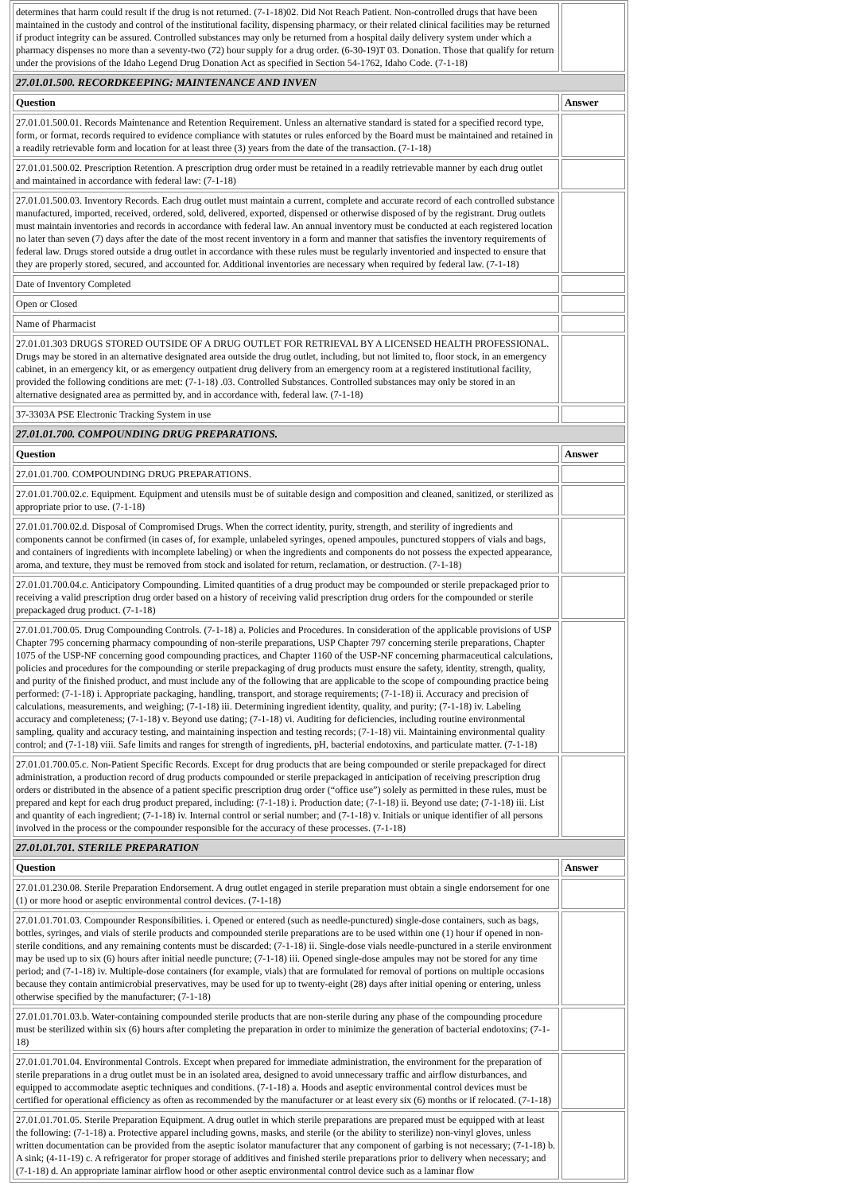| determines that harm could result if the drug is not returned. (7-1-18)02. Did Not Reach Patient. Non-controlled drugs that have been maintained in the custody and control of the institutional facility, dispensing pharmacy, or their related clinical facilities may be returned if product integrity can be assured. Controlled substances may only be returned from a hospital daily delivery system under which a pharmacy dispenses no more than a seventy-two (72) hour supply for a drug order. (6-30-19)T 03. Donation. Those that qualify for return under the provisions of the Idaho Legend Drug Donation Act as specified in Section 54-1762, Idaho Code. (7-1-18) | |
| 27.01.01.500. RECORDKEEPING: MAINTENANCE AND INVEN | |
| Question | Answer |
| 27.01.01.500.01. Records Maintenance and Retention Requirement. Unless an alternative standard is stated for a specified record type, form, or format, records required to evidence compliance with statutes or rules enforced by the Board must be maintained and retained in a readily retrievable form and location for at least three (3) years from the date of the transaction. (7-1-18) | |
| 27.01.01.500.02. Prescription Retention. A prescription drug order must be retained in a readily retrievable manner by each drug outlet and maintained in accordance with federal law: (7-1-18) | |
| 27.01.01.500.03. Inventory Records. Each drug outlet must maintain a current, complete and accurate record of each controlled substance manufactured, imported, received, ordered, sold, delivered, exported, dispensed or otherwise disposed of by the registrant. Drug outlets must maintain inventories and records in accordance with federal law. An annual inventory must be conducted at each registered location no later than seven (7) days after the date of the most recent inventory in a form and manner that satisfies the inventory requirements of federal law. Drugs stored outside a drug outlet in accordance with these rules must be regularly inventoried and inspected to ensure that they are properly stored, secured, and accounted for. Additional inventories are necessary when required by federal law. (7-1-18) | |
| Date of Inventory Completed | |
| Open or Closed | |
| Name of Pharmacist | |
| 27.01.01.303 DRUGS STORED OUTSIDE OF A DRUG OUTLET FOR RETRIEVAL BY A LICENSED HEALTH PROFESSIONAL. Drugs may be stored in an alternative designated area outside the drug outlet, including, but not limited to, floor stock, in an emergency cabinet, in an emergency kit, or as emergency outpatient drug delivery from an emergency room at a registered institutional facility, provided the following conditions are met: (7-1-18) .03. Controlled Substances. Controlled substances may only be stored in an alternative designated area as permitted by, and in accordance with, federal law. (7-1-18) | |
| 37-3303A PSE Electronic Tracking System in use | |
| 27.01.01.700. COMPOUNDING DRUG PREPARATIONS. | |
| Question | Answer |
| 27.01.01.700. COMPOUNDING DRUG PREPARATIONS. | |
| 27.01.01.700.02.c. Equipment. Equipment and utensils must be of suitable design and composition and cleaned, sanitized, or sterilized as appropriate prior to use. (7-1-18) | |
| 27.01.01.700.02.d. Disposal of Compromised Drugs. When the correct identity, purity, strength, and sterility of ingredients and components cannot be confirmed (in cases of, for example, unlabeled syringes, opened ampoules, punctured stoppers of vials and bags, and containers of ingredients with incomplete labeling) or when the ingredients and components do not possess the expected appearance, aroma, and texture, they must be removed from stock and isolated for return, reclamation, or destruction. (7-1-18) | |
| 27.01.01.700.04.c. Anticipatory Compounding. Limited quantities of a drug product may be compounded or sterile prepackaged prior to receiving a valid prescription drug order based on a history of receiving valid prescription drug orders for the compounded or sterile prepackaged drug product. (7-1-18) | |
| 27.01.01.700.05. Drug Compounding Controls. (7-1-18) a. Policies and Procedures. In consideration of the applicable provisions of USP Chapter 795 concerning pharmacy compounding of non-sterile preparations, USP Chapter 797 concerning sterile preparations, Chapter 1075 of the USP-NF concerning good compounding practices, and Chapter 1160 of the USP-NF concerning pharmaceutical calculations, policies and procedures for the compounding or sterile prepackaging of drug products must ensure the safety, identity, strength, quality, and purity of the finished product, and must include any of the following that are applicable to the scope of compounding practice being performed: (7-1-18) i. Appropriate packaging, handling, transport, and storage requirements; (7-1-18) ii. Accuracy and precision of calculations, measurements, and weighing; (7-1-18) iii. Determining ingredient identity, quality, and purity; (7-1-18) iv. Labeling accuracy and completeness; (7-1-18) v. Beyond use dating; (7-1-18) vi. Auditing for deficiencies, including routine environmental sampling, quality and accuracy testing, and maintaining inspection and testing records; (7-1-18) vii. Maintaining environmental quality control; and (7-1-18) viii. Safe limits and ranges for strength of ingredients, pH, bacterial endotoxins, and particulate matter. (7-1-18) | |
| 27.01.01.700.05.c. Non-Patient Specific Records. Except for drug products that are being compounded or sterile prepackaged for direct administration, a production record of drug products compounded or sterile prepackaged in anticipation of receiving prescription drug orders or distributed in the absence of a patient specific prescription drug order (“office use”) solely as permitted in these rules, must be prepared and kept for each drug product prepared, including: (7-1-18) i. Production date; (7-1-18) ii. Beyond use date; (7-1-18) iii. List and quantity of each ingredient; (7-1-18) iv. Internal control or serial number; and (7-1-18) v. Initials or unique identifier of all persons involved in the process or the compounder responsible for the accuracy of these processes. (7-1-18) | |
| 27.01.01.701. STERILE PREPARATION | |
| Question | Answer |
| 27.01.01.230.08. Sterile Preparation Endorsement. A drug outlet engaged in sterile preparation must obtain a single endorsement for one (1) or more hood or aseptic environmental control devices. (7-1-18) | |
| 27.01.01.701.03. Compounder Responsibilities. i. Opened or entered (such as needle-punctured) single-dose containers, such as bags, bottles, syringes, and vials of sterile products and compounded sterile preparations are to be used within one (1) hour if opened in non-sterile conditions, and any remaining contents must be discarded; (7-1-18) ii. Single-dose vials needle-punctured in a sterile environment may be used up to six (6) hours after initial needle puncture; (7-1-18) iii. Opened single-dose ampules may not be stored for any time period; and (7-1-18) iv. Multiple-dose containers (for example, vials) that are formulated for removal of portions on multiple occasions because they contain antimicrobial preservatives, may be used for up to twenty-eight (28) days after initial opening or entering, unless otherwise specified by the manufacturer; (7-1-18) | |
| 27.01.01.701.03.b. Water-containing compounded sterile products that are non-sterile during any phase of the compounding procedure must be sterilized within six (6) hours after completing the preparation in order to minimize the generation of bacterial endotoxins; (7-1-18) | |
| 27.01.01.701.04. Environmental Controls. Except when prepared for immediate administration, the environment for the preparation of sterile preparations in a drug outlet must be in an isolated area, designed to avoid unnecessary traffic and airflow disturbances, and equipped to accommodate aseptic techniques and conditions. (7-1-18) a. Hoods and aseptic environmental control devices must be certified for operational efficiency as often as recommended by the manufacturer or at least every six (6) months or if relocated. (7-1-18) | |
| 27.01.01.701.05. Sterile Preparation Equipment. A drug outlet in which sterile preparations are prepared must be equipped with at least the following: (7-1-18) a. Protective apparel including gowns, masks, and sterile (or the ability to sterilize) non-vinyl gloves, unless written documentation can be provided from the aseptic isolator manufacturer that any component of garbing is not necessary; (7-1-18) b. A sink; (4-11-19) c. A refrigerator for proper storage of additives and finished sterile preparations prior to delivery when necessary; and (7-1-18) d. An appropriate laminar airflow hood or other aseptic environmental control device such as a laminar flow | |